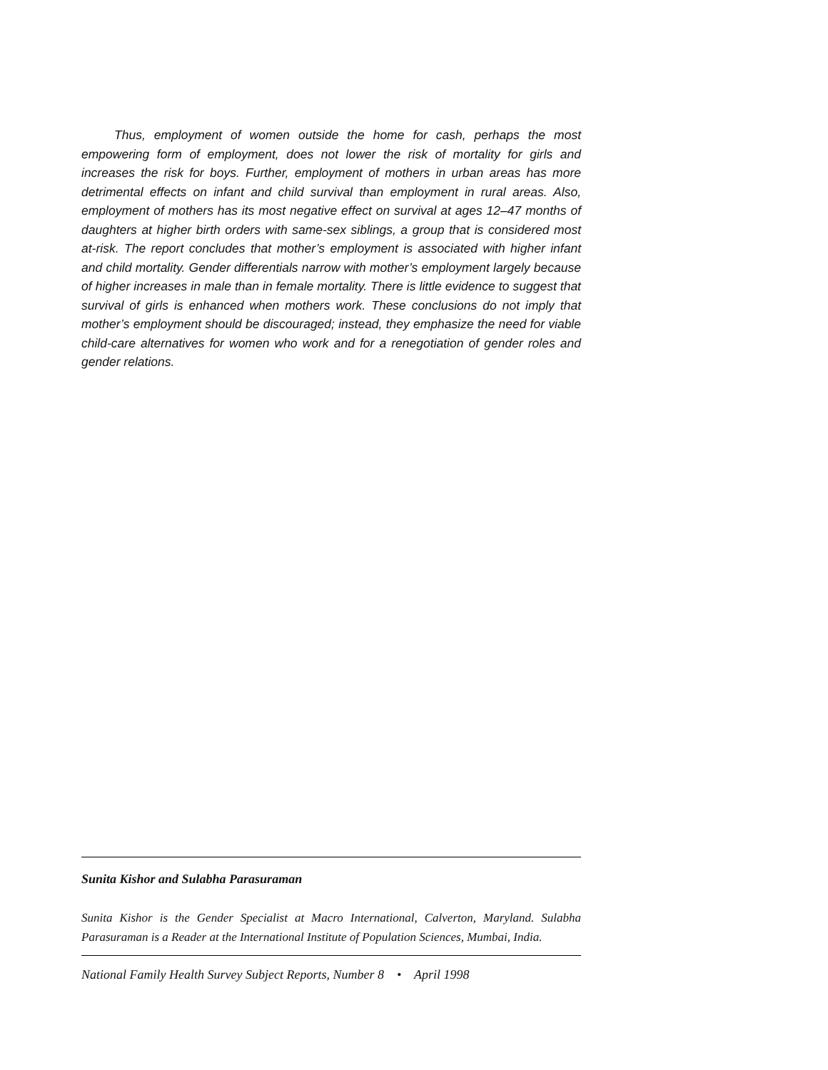Thus, employment of women outside the home for cash, perhaps the most empowering form of employment, does not lower the risk of mortality for girls and increases the risk for boys. Further, employment of mothers in urban areas has more detrimental effects on infant and child survival than employment in rural areas. Also, employment of mothers has its most negative effect on survival at ages 12–47 months of daughters at higher birth orders with same-sex siblings, a group that is considered most at-risk. The report concludes that mother’s employment is associated with higher infant and child mortality. Gender differentials narrow with mother’s employment largely because of higher increases in male than in female mortality. There is little evidence to suggest that survival of girls is enhanced when mothers work. These conclusions do not imply that mother’s employment should be discouraged; instead, they emphasize the need for viable child-care alternatives for women who work and for a renegotiation of gender roles and gender relations.
Sunita Kishor and Sulabha Parasuraman
Sunita Kishor is the Gender Specialist at Macro International, Calverton, Maryland. Sulabha Parasuraman is a Reader at the International Institute of Population Sciences, Mumbai, India.
National Family Health Survey Subject Reports, Number 8 • April 1998